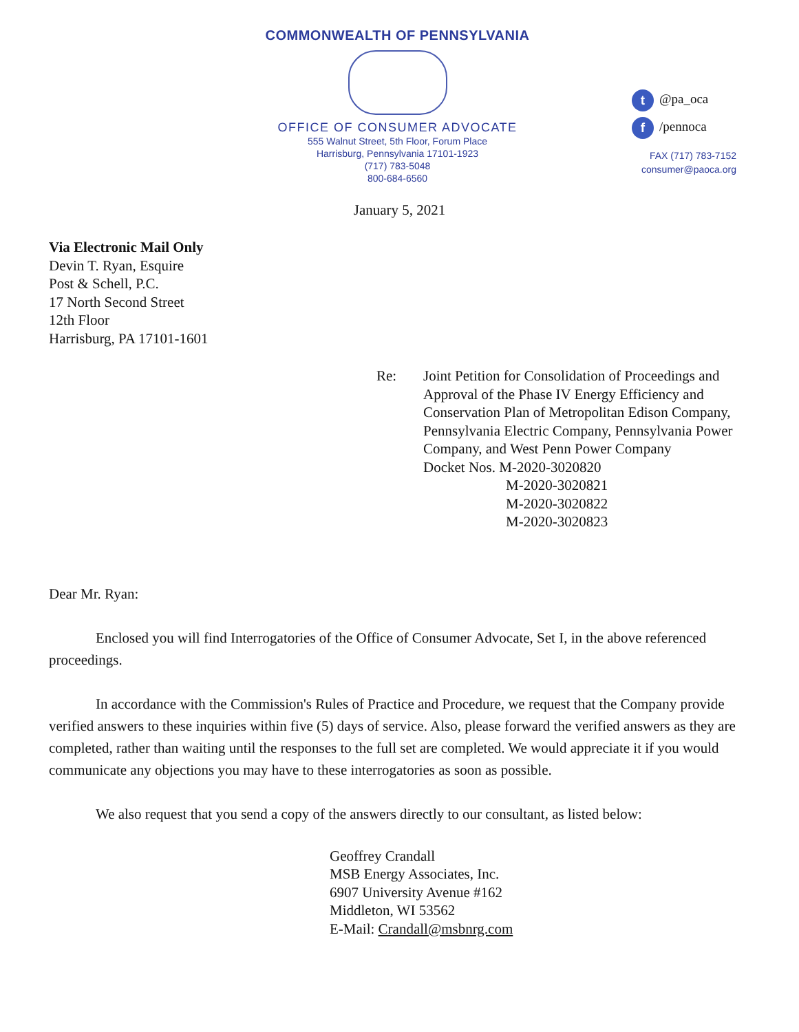COMMONWEALTH OF PENNSYLVANIA
OFFICE OF CONSUMER ADVOCATE
555 Walnut Street, 5th Floor, Forum Place
Harrisburg, Pennsylvania 17101-1923
(717) 783-5048
800-684-6560
t @pa_oca
f /pennoca
FAX (717) 783-7152
consumer@paoca.org
January 5, 2021
Via Electronic Mail Only
Devin T. Ryan, Esquire
Post & Schell, P.C.
17 North Second Street
12th Floor
Harrisburg, PA 17101-1601
Re: Joint Petition for Consolidation of Proceedings and Approval of the Phase IV Energy Efficiency and Conservation Plan of Metropolitan Edison Company, Pennsylvania Electric Company, Pennsylvania Power Company, and West Penn Power Company
Docket Nos. M-2020-3020820
M-2020-3020821
M-2020-3020822
M-2020-3020823
Dear Mr. Ryan:
Enclosed you will find Interrogatories of the Office of Consumer Advocate, Set I, in the above referenced proceedings.
In accordance with the Commission's Rules of Practice and Procedure, we request that the Company provide verified answers to these inquiries within five (5) days of service. Also, please forward the verified answers as they are completed, rather than waiting until the responses to the full set are completed. We would appreciate it if you would communicate any objections you may have to these interrogatories as soon as possible.
We also request that you send a copy of the answers directly to our consultant, as listed below:
Geoffrey Crandall
MSB Energy Associates, Inc.
6907 University Avenue #162
Middleton, WI 53562
E-Mail: Crandall@msbnrg.com